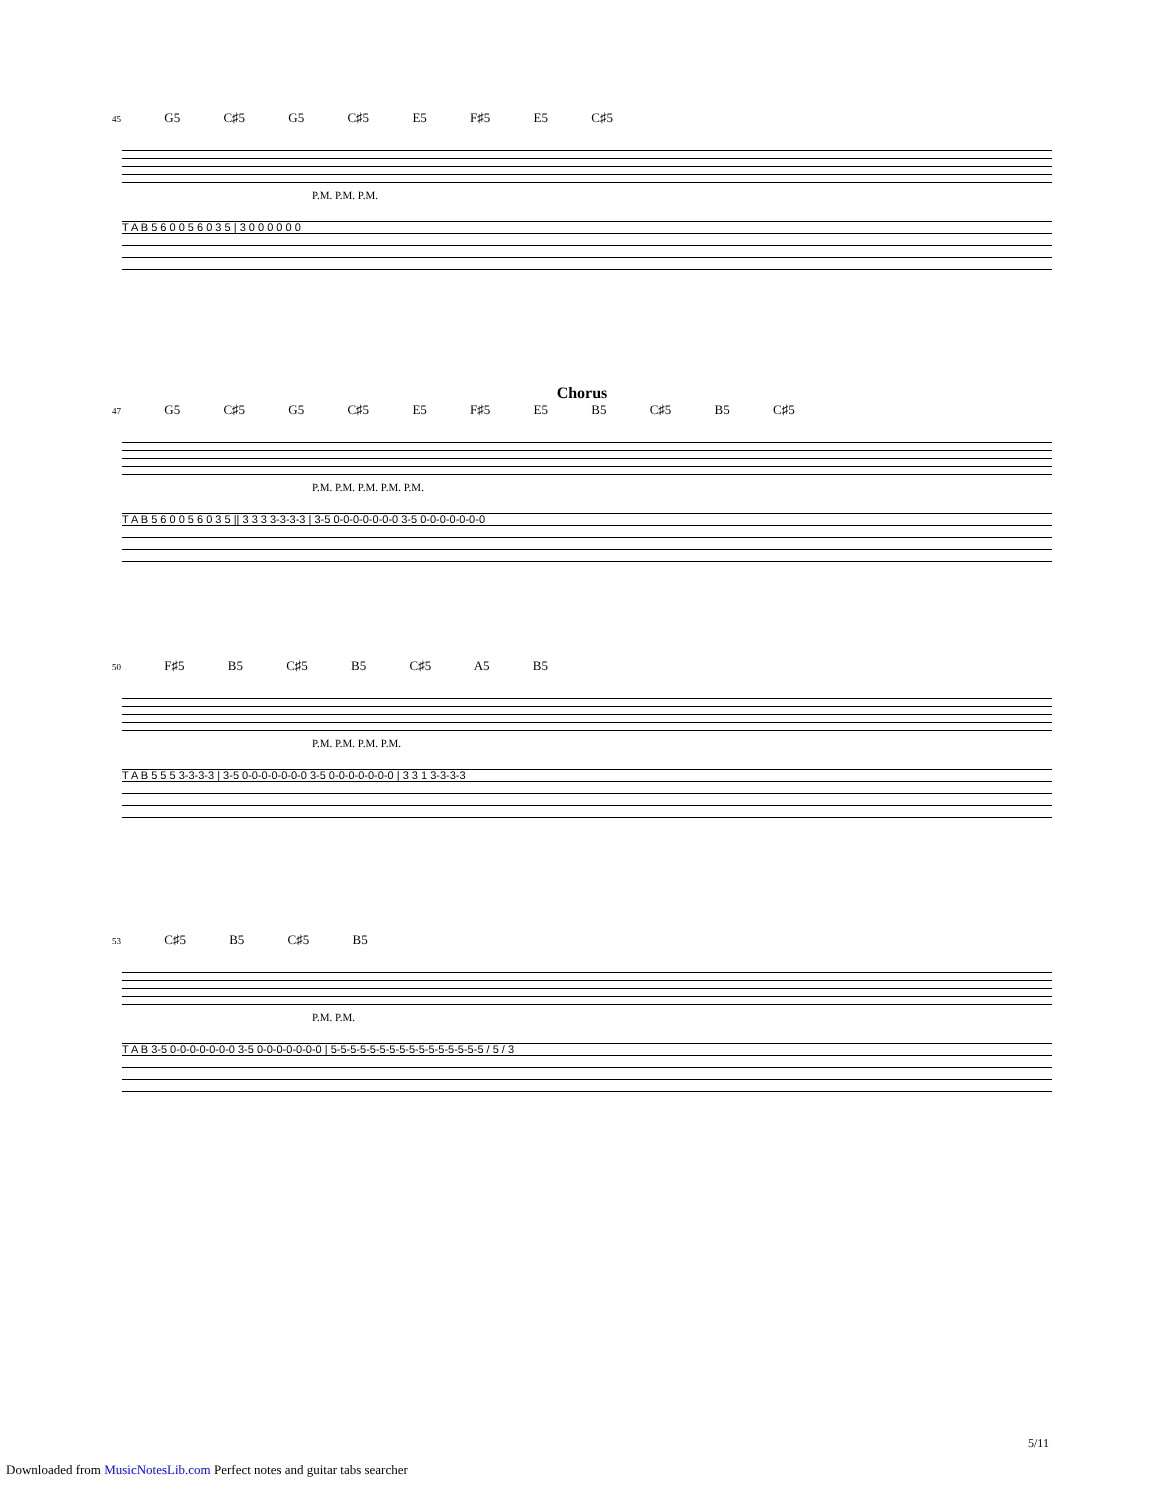45 G5 C♯5 G5 C♯5 E5 F♯5 E5 C♯5
P.M. P.M. P.M.
T A B 5 6 0 0 5 6 0 3 5 | 3 0 0 0 0 0 0
Chorus
47 G5 C♯5 G5 C♯5 E5 F♯5 E5 B5 C♯5 B5 C♯5
P.M. P.M. P.M. P.M. P.M.
T A B 5 6 0 0 5 6 0 3 5 || 3 3 3 3-3-3-3 | 3-5 0-0-0-0-0-0-0 3-5 0-0-0-0-0-0-0
50 F♯5 B5 C♯5 B5 C♯5 A5 B5
P.M. P.M. P.M. P.M.
T A B 5 5 5 3-3-3-3 | 3-5 0-0-0-0-0-0-0 3-5 0-0-0-0-0-0-0 | 3 3 1 3-3-3-3
53 C♯5 B5 C♯5 B5
P.M. P.M.
T A B 3-5 0-0-0-0-0-0-0 3-5 0-0-0-0-0-0-0 | 5-5-5-5-5-5-5-5-5-5-5-5-5-5-5-5 / 5 / 3
5/11
Downloaded from MusicNotesLib.com Perfect notes and guitar tabs searcher